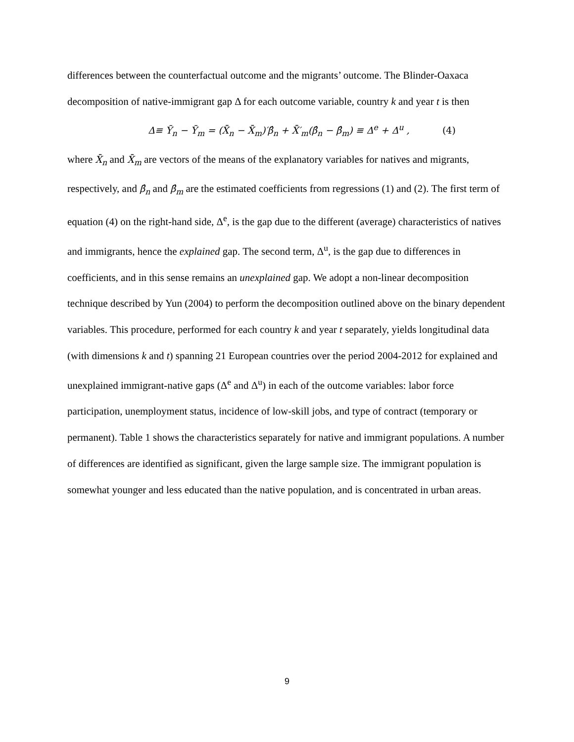differences between the counterfactual outcome and the migrants’ outcome. The Blinder-Oaxaca decomposition of native-immigrant gap Δ for each outcome variable, country k and year t is then
Δ≡ Ȳ<sub>n</sub> − Ȳ<sub>m</sub> = (X̄<sub>n</sub> − X̄<sub>m</sub>)′β̂<sub>n</sub> + X̄′<sub>m</sub>(β̂<sub>n</sub> − β̂<sub>m</sub>) ≡ Δ<sup>e</sup> + Δ<sup>u</sup> , (4)
where X̄<sub>n</sub> and X̄<sub>m</sub> are vectors of the means of the explanatory variables for natives and migrants, respectively, and β̂<sub>n</sub> and β̂<sub>m</sub> are the estimated coefficients from regressions (1) and (2). The first term of equation (4) on the right-hand side, Δ<sup>e</sup>, is the gap due to the different (average) characteristics of natives and immigrants, hence the explained gap. The second term, Δ<sup>u</sup>, is the gap due to differences in coefficients, and in this sense remains an unexplained gap. We adopt a non-linear decomposition technique described by Yun (2004) to perform the decomposition outlined above on the binary dependent variables. This procedure, performed for each country k and year t separately, yields longitudinal data (with dimensions k and t) spanning 21 European countries over the period 2004-2012 for explained and unexplained immigrant-native gaps (Δ<sup>e</sup> and Δ<sup>u</sup>) in each of the outcome variables: labor force participation, unemployment status, incidence of low-skill jobs, and type of contract (temporary or permanent). Table 1 shows the characteristics separately for native and immigrant populations. A number of differences are identified as significant, given the large sample size. The immigrant population is somewhat younger and less educated than the native population, and is concentrated in urban areas.
9